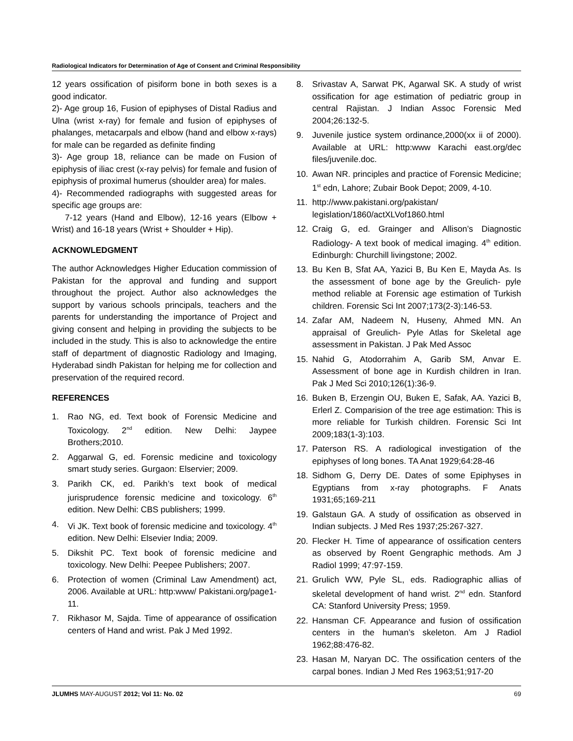Radiological Indicators for Determination of Age of Consent and Criminal Responsibility
12 years ossification of pisiform bone in both sexes is a good indicator.
2)- Age group 16, Fusion of epiphyses of Distal Radius and Ulna (wrist x-ray) for female and fusion of epiphyses of phalanges, metacarpals and elbow (hand and elbow x-rays) for male can be regarded as definite finding
3)- Age group 18, reliance can be made on Fusion of epiphysis of iliac crest (x-ray pelvis) for female and fusion of epiphysis of proximal humerus (shoulder area) for males.
4)- Recommended radiographs with suggested areas for specific age groups are:
7-12 years (Hand and Elbow), 12-16 years (Elbow + Wrist) and 16-18 years (Wrist + Shoulder + Hip).
ACKNOWLEDGMENT
The author Acknowledges Higher Education commission of Pakistan for the approval and funding and support throughout the project. Author also acknowledges the support by various schools principals, teachers and the parents for understanding the importance of Project and giving consent and helping in providing the subjects to be included in the study. This is also to acknowledge the entire staff of department of diagnostic Radiology and Imaging, Hyderabad sindh Pakistan for helping me for collection and preservation of the required record.
REFERENCES
1. Rao NG, ed. Text book of Forensic Medicine and Toxicology. 2<sup>nd</sup> edition. New Delhi: Jaypee Brothers;2010.
2. Aggarwal G, ed. Forensic medicine and toxicology smart study series. Gurgaon: Elservier; 2009.
3. Parikh CK, ed. Parikh’s text book of medical jurisprudence forensic medicine and toxicology. 6<sup>th</sup> edition. New Delhi: CBS publishers; 1999.
4. Vi JK. Text book of forensic medicine and toxicology. 4<sup>th</sup> edition. New Delhi: Elsevier India; 2009.
5. Dikshit PC. Text book of forensic medicine and toxicology. New Delhi: Peepee Publishers; 2007.
6. Protection of women (Criminal Law Amendment) act, 2006. Available at URL: http:www/ Pakistani.org/page1-11.
7. Rikhasor M, Sajda. Time of appearance of ossification centers of Hand and wrist. Pak J Med 1992.
8. Srivastav A, Sarwat PK, Agarwal SK. A study of wrist ossification for age estimation of pediatric group in central Rajistan. J Indian Assoc Forensic Med 2004;26:132-5.
9. Juvenile justice system ordinance,2000(xx ii of 2000). Available at URL: http:www Karachi east.org/dec files/juvenile.doc.
10. Awan NR. principles and practice of Forensic Medicine; 1<sup>st</sup> edn, Lahore; Zubair Book Depot; 2009, 4-10.
11. http://www.pakistani.org/pakistan/ legislation/1860/actXLVof1860.html
12. Craig G, ed. Grainger and Allison’s Diagnostic Radiology- A text book of medical imaging. 4<sup>th</sup> edition. Edinburgh: Churchill livingstone; 2002.
13. Bu Ken B, Sfat AA, Yazici B, Bu Ken E, Mayda As. Is the assessment of bone age by the Greulich- pyle method reliable at Forensic age estimation of Turkish children. Forensic Sci Int 2007;173(2-3):146-53.
14. Zafar AM, Nadeem N, Huseny, Ahmed MN. An appraisal of Greulich- Pyle Atlas for Skeletal age assessment in Pakistan. J Pak Med Assoc
15. Nahid G, Atodorrahim A, Garib SM, Anvar E. Assessment of bone age in Kurdish children in Iran. Pak J Med Sci 2010;126(1):36-9.
16. Buken B, Erzengin OU, Buken E, Safak, AA. Yazici B, Erlerl Z. Comparision of the tree age estimation: This is more reliable for Turkish children. Forensic Sci Int 2009;183(1-3):103.
17. Paterson RS. A radiological investigation of the epiphyses of long bones. TA Anat 1929;64:28-46
18. Sidhom G, Derry DE. Dates of some Epiphyses in Egyptians from x-ray photographs. F Anats 1931;65;169-211
19. Galstaun GA. A study of ossification as observed in Indian subjects. J Med Res 1937;25:267-327.
20. Flecker H. Time of appearance of ossification centers as observed by Roent Gengraphic methods. Am J Radiol 1999; 47:97-159.
21. Grulich WW, Pyle SL, eds. Radiographic allias of skeletal development of hand wrist. 2<sup>nd</sup> edn. Stanford CA: Stanford University Press; 1959.
22. Hansman CF. Appearance and fusion of ossification centers in the human’s skeleton. Am J Radiol 1962;88:476-82.
23. Hasan M, Naryan DC. The ossification centers of the carpal bones. Indian J Med Res 1963;51;917-20
JLUMHS MAY-AUGUST 2012; Vol 11: No. 02 69